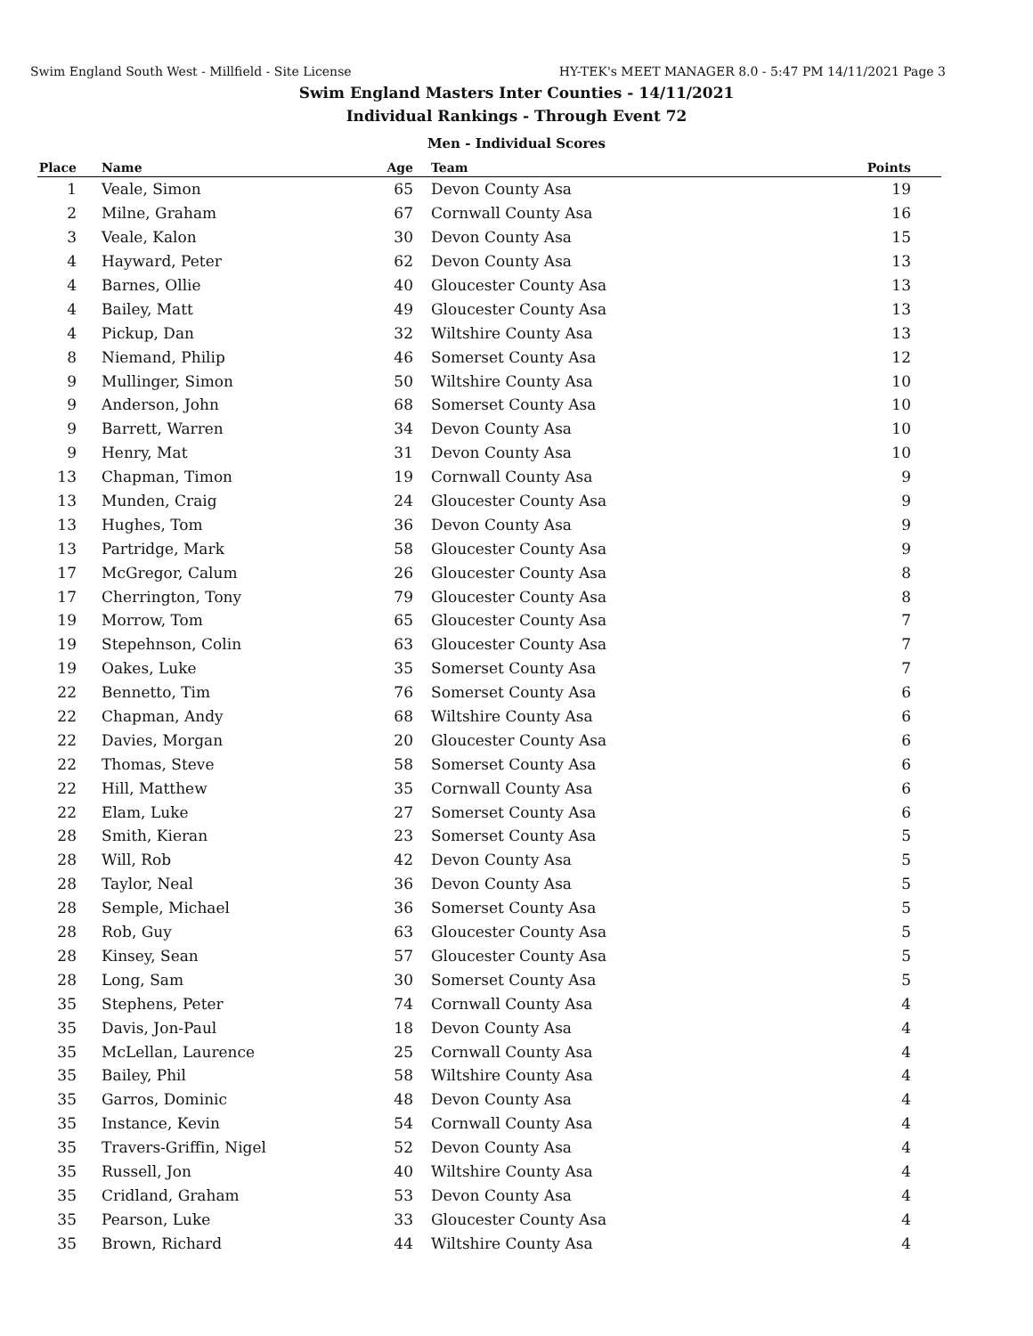Swim England South West - Millfield - Site License HY-TEK's MEET MANAGER 8.0 - 5:47 PM 14/11/2021 Page 3
Swim England Masters Inter Counties - 14/11/2021
Individual Rankings - Through Event 72
Men - Individual Scores
| Place | Name | Age | Team | Points |
| --- | --- | --- | --- | --- |
| 1 | Veale, Simon | 65 | Devon County Asa | 19 |
| 2 | Milne, Graham | 67 | Cornwall County Asa | 16 |
| 3 | Veale, Kalon | 30 | Devon County Asa | 15 |
| 4 | Hayward, Peter | 62 | Devon County Asa | 13 |
| 4 | Barnes, Ollie | 40 | Gloucester County Asa | 13 |
| 4 | Bailey, Matt | 49 | Gloucester County Asa | 13 |
| 4 | Pickup, Dan | 32 | Wiltshire County Asa | 13 |
| 8 | Niemand, Philip | 46 | Somerset County Asa | 12 |
| 9 | Mullinger, Simon | 50 | Wiltshire County Asa | 10 |
| 9 | Anderson, John | 68 | Somerset County Asa | 10 |
| 9 | Barrett, Warren | 34 | Devon County Asa | 10 |
| 9 | Henry, Mat | 31 | Devon County Asa | 10 |
| 13 | Chapman, Timon | 19 | Cornwall County Asa | 9 |
| 13 | Munden, Craig | 24 | Gloucester County Asa | 9 |
| 13 | Hughes, Tom | 36 | Devon County Asa | 9 |
| 13 | Partridge, Mark | 58 | Gloucester County Asa | 9 |
| 17 | McGregor, Calum | 26 | Gloucester County Asa | 8 |
| 17 | Cherrington, Tony | 79 | Gloucester County Asa | 8 |
| 19 | Morrow, Tom | 65 | Gloucester County Asa | 7 |
| 19 | Stepehnson, Colin | 63 | Gloucester County Asa | 7 |
| 19 | Oakes, Luke | 35 | Somerset County Asa | 7 |
| 22 | Bennetto, Tim | 76 | Somerset County Asa | 6 |
| 22 | Chapman, Andy | 68 | Wiltshire County Asa | 6 |
| 22 | Davies, Morgan | 20 | Gloucester County Asa | 6 |
| 22 | Thomas, Steve | 58 | Somerset County Asa | 6 |
| 22 | Hill, Matthew | 35 | Cornwall County Asa | 6 |
| 22 | Elam, Luke | 27 | Somerset County Asa | 6 |
| 28 | Smith, Kieran | 23 | Somerset County Asa | 5 |
| 28 | Will, Rob | 42 | Devon County Asa | 5 |
| 28 | Taylor, Neal | 36 | Devon County Asa | 5 |
| 28 | Semple, Michael | 36 | Somerset County Asa | 5 |
| 28 | Rob, Guy | 63 | Gloucester County Asa | 5 |
| 28 | Kinsey, Sean | 57 | Gloucester County Asa | 5 |
| 28 | Long, Sam | 30 | Somerset County Asa | 5 |
| 35 | Stephens, Peter | 74 | Cornwall County Asa | 4 |
| 35 | Davis, Jon-Paul | 18 | Devon County Asa | 4 |
| 35 | McLellan, Laurence | 25 | Cornwall County Asa | 4 |
| 35 | Bailey, Phil | 58 | Wiltshire County Asa | 4 |
| 35 | Garros, Dominic | 48 | Devon County Asa | 4 |
| 35 | Instance, Kevin | 54 | Cornwall County Asa | 4 |
| 35 | Travers-Griffin, Nigel | 52 | Devon County Asa | 4 |
| 35 | Russell, Jon | 40 | Wiltshire County Asa | 4 |
| 35 | Cridland, Graham | 53 | Devon County Asa | 4 |
| 35 | Pearson, Luke | 33 | Gloucester County Asa | 4 |
| 35 | Brown, Richard | 44 | Wiltshire County Asa | 4 |